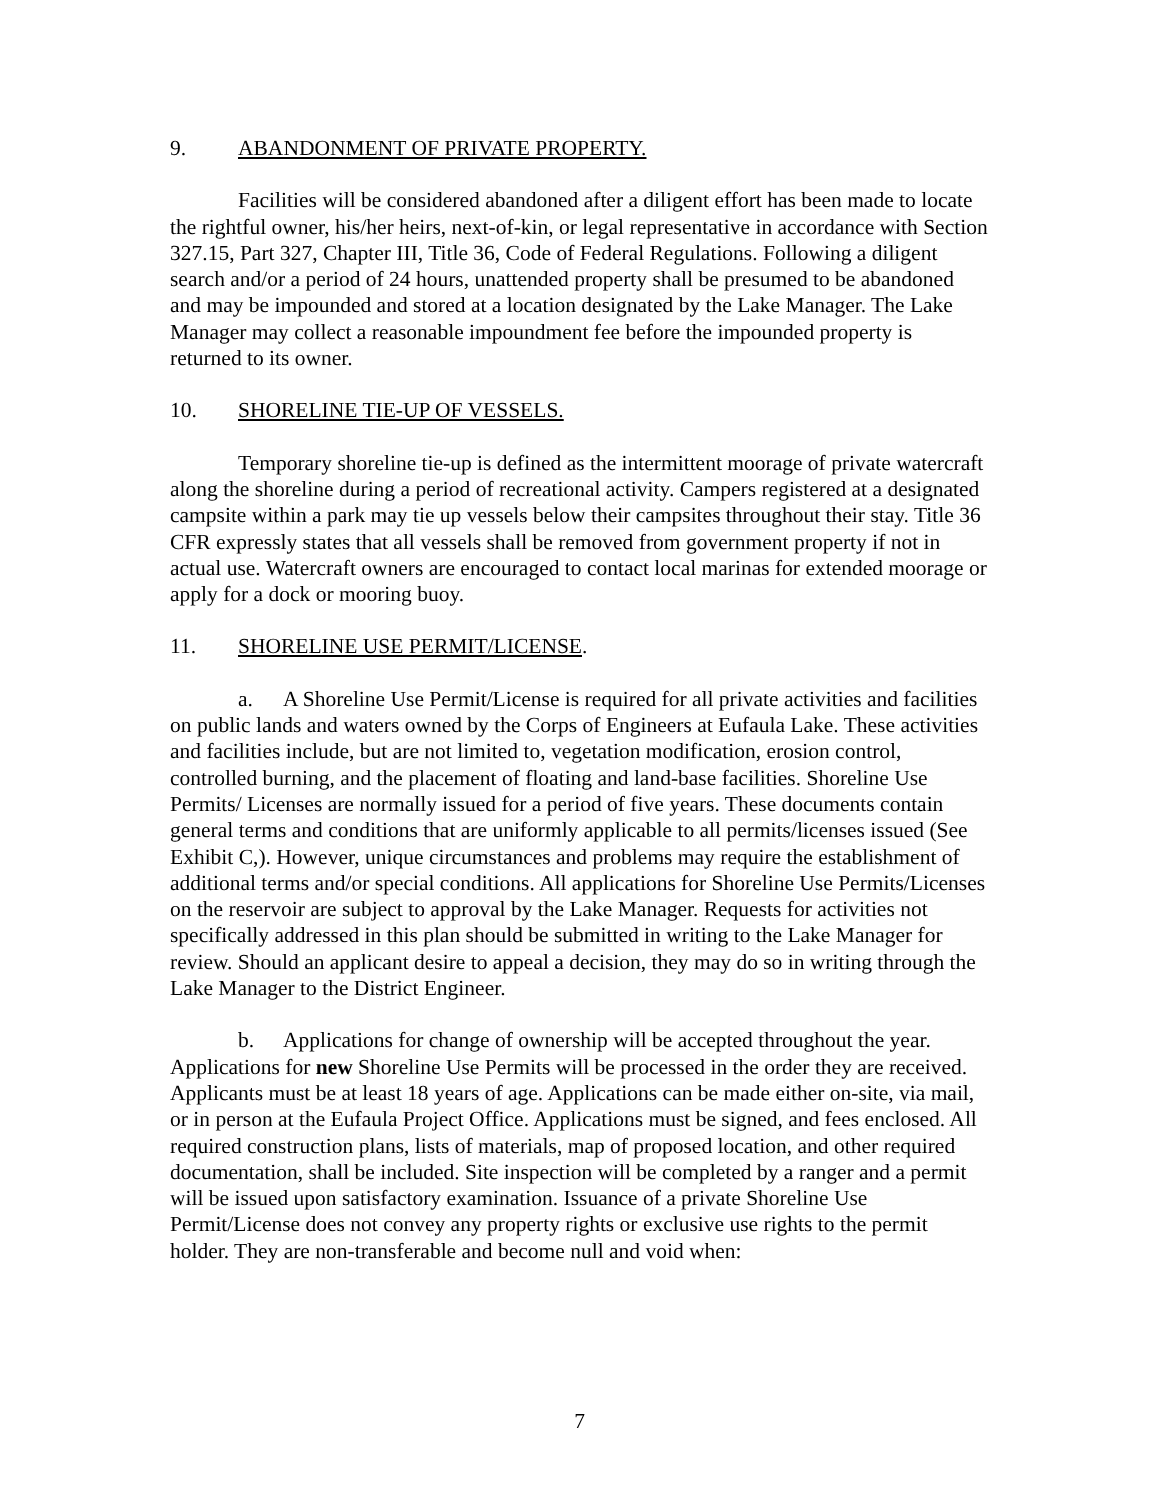9. ABANDONMENT OF PRIVATE PROPERTY.
Facilities will be considered abandoned after a diligent effort has been made to locate the rightful owner, his/her heirs, next-of-kin, or legal representative in accordance with Section 327.15, Part 327, Chapter III, Title 36, Code of Federal Regulations. Following a diligent search and/or a period of 24 hours, unattended property shall be presumed to be abandoned and may be impounded and stored at a location designated by the Lake Manager. The Lake Manager may collect a reasonable impoundment fee before the impounded property is returned to its owner.
10. SHORELINE TIE-UP OF VESSELS.
Temporary shoreline tie-up is defined as the intermittent moorage of private watercraft along the shoreline during a period of recreational activity. Campers registered at a designated campsite within a park may tie up vessels below their campsites throughout their stay. Title 36 CFR expressly states that all vessels shall be removed from government property if not in actual use. Watercraft owners are encouraged to contact local marinas for extended moorage or apply for a dock or mooring buoy.
11. SHORELINE USE PERMIT/LICENSE.
a. A Shoreline Use Permit/License is required for all private activities and facilities on public lands and waters owned by the Corps of Engineers at Eufaula Lake. These activities and facilities include, but are not limited to, vegetation modification, erosion control, controlled burning, and the placement of floating and land-base facilities. Shoreline Use Permits/ Licenses are normally issued for a period of five years. These documents contain general terms and conditions that are uniformly applicable to all permits/licenses issued (See Exhibit C,). However, unique circumstances and problems may require the establishment of additional terms and/or special conditions. All applications for Shoreline Use Permits/Licenses on the reservoir are subject to approval by the Lake Manager. Requests for activities not specifically addressed in this plan should be submitted in writing to the Lake Manager for review. Should an applicant desire to appeal a decision, they may do so in writing through the Lake Manager to the District Engineer.
b. Applications for change of ownership will be accepted throughout the year. Applications for new Shoreline Use Permits will be processed in the order they are received. Applicants must be at least 18 years of age. Applications can be made either on-site, via mail, or in person at the Eufaula Project Office. Applications must be signed, and fees enclosed. All required construction plans, lists of materials, map of proposed location, and other required documentation, shall be included. Site inspection will be completed by a ranger and a permit will be issued upon satisfactory examination. Issuance of a private Shoreline Use Permit/License does not convey any property rights or exclusive use rights to the permit holder. They are non-transferable and become null and void when:
7